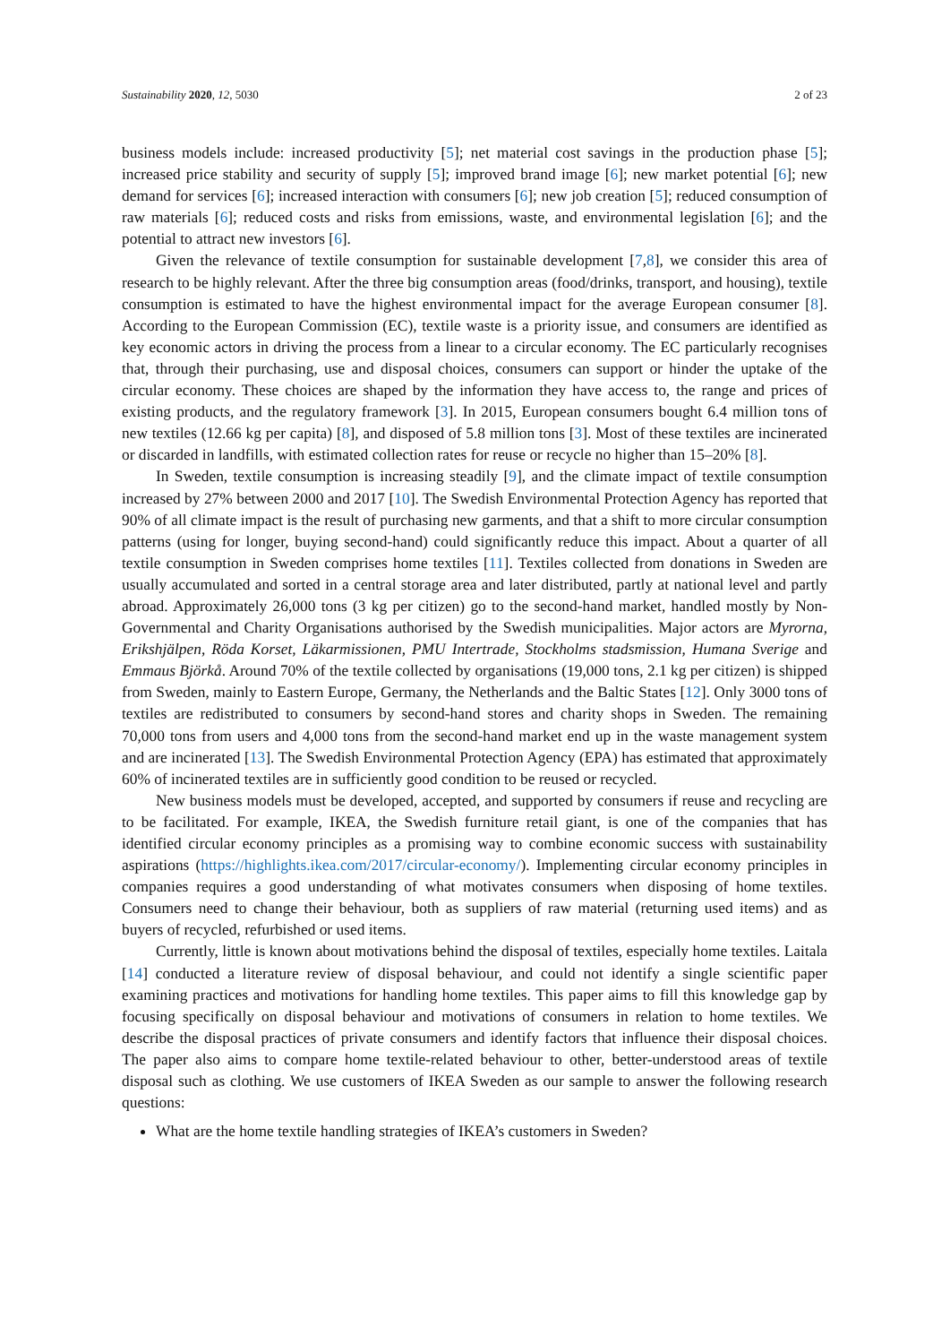Sustainability 2020, 12, 5030 2 of 23
business models include: increased productivity [5]; net material cost savings in the production phase [5]; increased price stability and security of supply [5]; improved brand image [6]; new market potential [6]; new demand for services [6]; increased interaction with consumers [6]; new job creation [5]; reduced consumption of raw materials [6]; reduced costs and risks from emissions, waste, and environmental legislation [6]; and the potential to attract new investors [6].
Given the relevance of textile consumption for sustainable development [7,8], we consider this area of research to be highly relevant. After the three big consumption areas (food/drinks, transport, and housing), textile consumption is estimated to have the highest environmental impact for the average European consumer [8]. According to the European Commission (EC), textile waste is a priority issue, and consumers are identified as key economic actors in driving the process from a linear to a circular economy. The EC particularly recognises that, through their purchasing, use and disposal choices, consumers can support or hinder the uptake of the circular economy. These choices are shaped by the information they have access to, the range and prices of existing products, and the regulatory framework [3]. In 2015, European consumers bought 6.4 million tons of new textiles (12.66 kg per capita) [8], and disposed of 5.8 million tons [3]. Most of these textiles are incinerated or discarded in landfills, with estimated collection rates for reuse or recycle no higher than 15–20% [8].
In Sweden, textile consumption is increasing steadily [9], and the climate impact of textile consumption increased by 27% between 2000 and 2017 [10]. The Swedish Environmental Protection Agency has reported that 90% of all climate impact is the result of purchasing new garments, and that a shift to more circular consumption patterns (using for longer, buying second-hand) could significantly reduce this impact. About a quarter of all textile consumption in Sweden comprises home textiles [11]. Textiles collected from donations in Sweden are usually accumulated and sorted in a central storage area and later distributed, partly at national level and partly abroad. Approximately 26,000 tons (3 kg per citizen) go to the second-hand market, handled mostly by Non-Governmental and Charity Organisations authorised by the Swedish municipalities. Major actors are Myrorna, Erikshjälpen, Röda Korset, Läkarmissionen, PMU Intertrade, Stockholms stadsmission, Humana Sverige and Emmaus Björkå. Around 70% of the textile collected by organisations (19,000 tons, 2.1 kg per citizen) is shipped from Sweden, mainly to Eastern Europe, Germany, the Netherlands and the Baltic States [12]. Only 3000 tons of textiles are redistributed to consumers by second-hand stores and charity shops in Sweden. The remaining 70,000 tons from users and 4,000 tons from the second-hand market end up in the waste management system and are incinerated [13]. The Swedish Environmental Protection Agency (EPA) has estimated that approximately 60% of incinerated textiles are in sufficiently good condition to be reused or recycled.
New business models must be developed, accepted, and supported by consumers if reuse and recycling are to be facilitated. For example, IKEA, the Swedish furniture retail giant, is one of the companies that has identified circular economy principles as a promising way to combine economic success with sustainability aspirations (https://highlights.ikea.com/2017/circular-economy/). Implementing circular economy principles in companies requires a good understanding of what motivates consumers when disposing of home textiles. Consumers need to change their behaviour, both as suppliers of raw material (returning used items) and as buyers of recycled, refurbished or used items.
Currently, little is known about motivations behind the disposal of textiles, especially home textiles. Laitala [14] conducted a literature review of disposal behaviour, and could not identify a single scientific paper examining practices and motivations for handling home textiles. This paper aims to fill this knowledge gap by focusing specifically on disposal behaviour and motivations of consumers in relation to home textiles. We describe the disposal practices of private consumers and identify factors that influence their disposal choices. The paper also aims to compare home textile-related behaviour to other, better-understood areas of textile disposal such as clothing. We use customers of IKEA Sweden as our sample to answer the following research questions:
What are the home textile handling strategies of IKEA’s customers in Sweden?